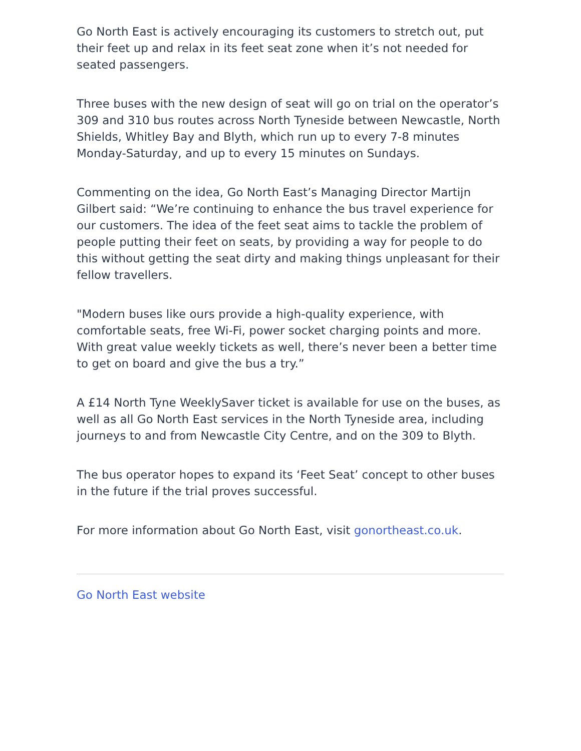Go North East is actively encouraging its customers to stretch out, put their feet up and relax in its feet seat zone when it’s not needed for seated passengers.
Three buses with the new design of seat will go on trial on the operator’s 309 and 310 bus routes across North Tyneside between Newcastle, North Shields, Whitley Bay and Blyth, which run up to every 7-8 minutes Monday-Saturday, and up to every 15 minutes on Sundays.
Commenting on the idea, Go North East’s Managing Director Martijn Gilbert said: “We’re continuing to enhance the bus travel experience for our customers. The idea of the feet seat aims to tackle the problem of people putting their feet on seats, by providing a way for people to do this without getting the seat dirty and making things unpleasant for their fellow travellers.
"Modern buses like ours provide a high-quality experience, with comfortable seats, free Wi-Fi, power socket charging points and more. With great value weekly tickets as well, there’s never been a better time to get on board and give the bus a try.”
A £14 North Tyne WeeklySaver ticket is available for use on the buses, as well as all Go North East services in the North Tyneside area, including journeys to and from Newcastle City Centre, and on the 309 to Blyth.
The bus operator hopes to expand its ‘Feet Seat’ concept to other buses in the future if the trial proves successful.
For more information about Go North East, visit gonortheast.co.uk.
Go North East website